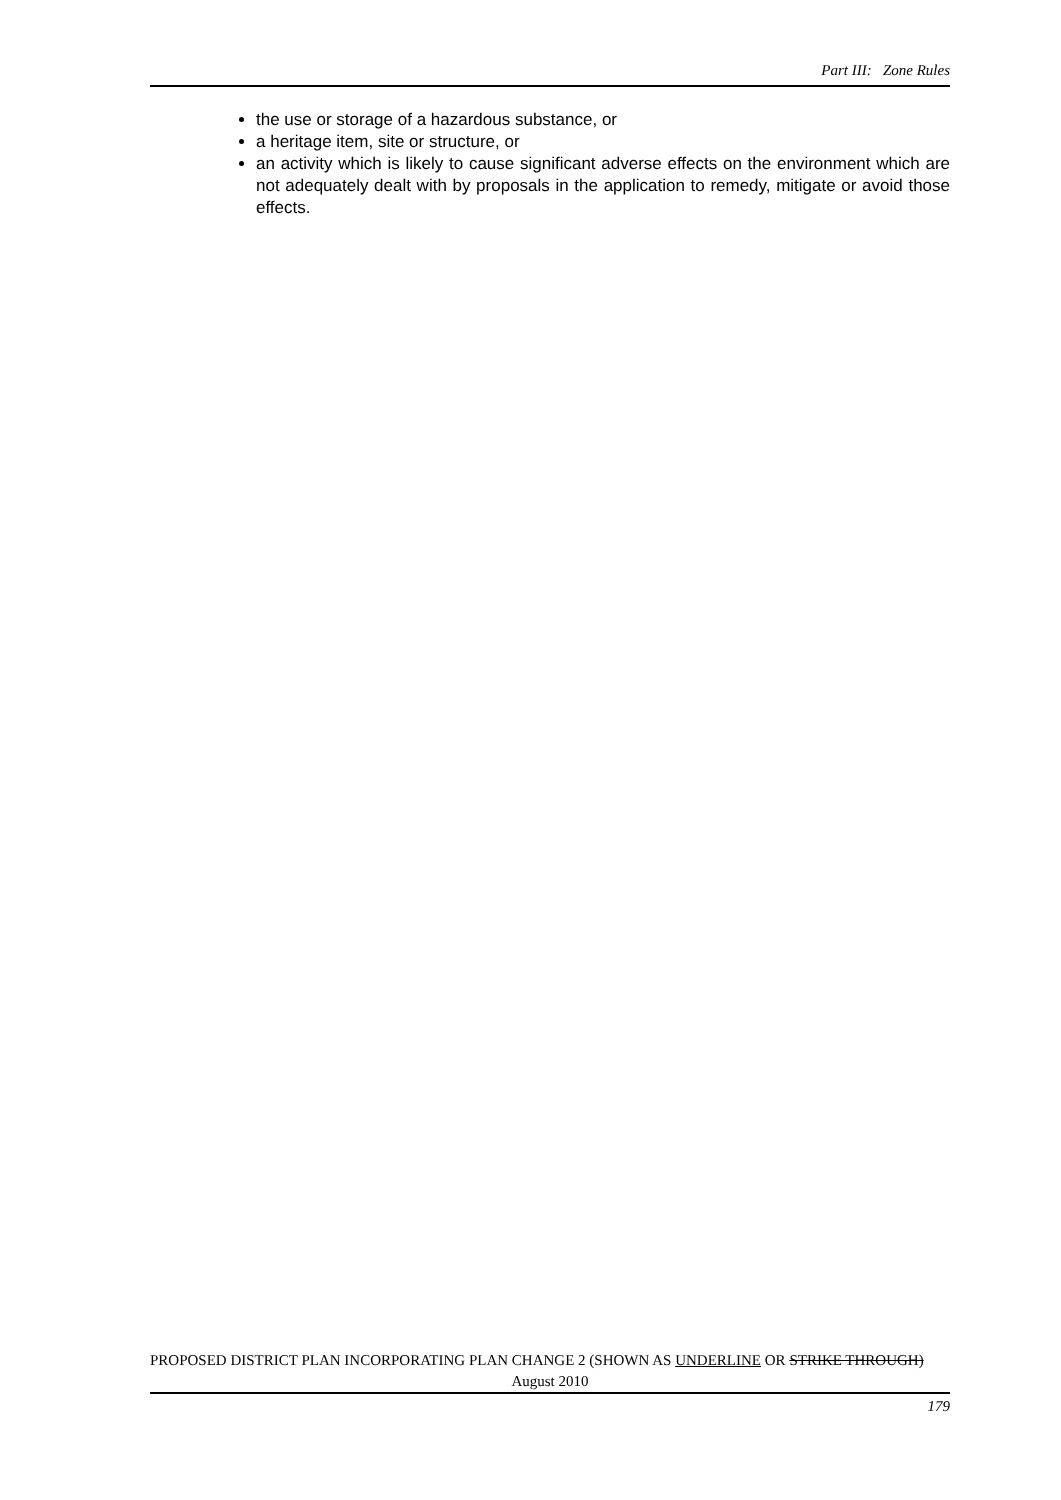Part III: Zone Rules
the use or storage of a hazardous substance, or
a heritage item, site or structure, or
an activity which is likely to cause significant adverse effects on the environment which are not adequately dealt with by proposals in the application to remedy, mitigate or avoid those effects.
PROPOSED DISTRICT PLAN INCORPORATING PLAN CHANGE 2 (SHOWN AS UNDERLINE OR STRIKE THROUGH)
August 2010
179